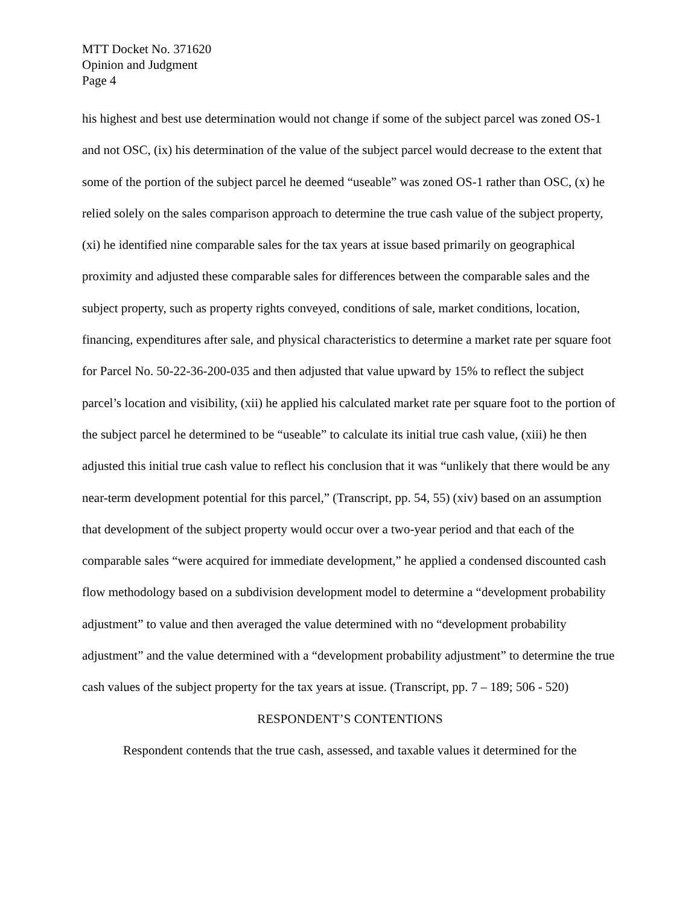MTT Docket No. 371620
Opinion and Judgment
Page 4
his highest and best use determination would not change if some of the subject parcel was zoned OS-1 and not OSC, (ix) his determination of the value of the subject parcel would decrease to the extent that some of the portion of the subject parcel he deemed “useable” was zoned OS-1 rather than OSC, (x) he relied solely on the sales comparison approach to determine the true cash value of the subject property, (xi) he identified nine comparable sales for the tax years at issue based primarily on geographical proximity and adjusted these comparable sales for differences between the comparable sales and the subject property, such as property rights conveyed, conditions of sale, market conditions, location, financing, expenditures after sale, and physical characteristics to determine a market rate per square foot for Parcel No. 50-22-36-200-035 and then adjusted that value upward by 15% to reflect the subject parcel’s location and visibility, (xii) he applied his calculated market rate per square foot to the portion of the subject parcel he determined to be “useable” to calculate its initial true cash value, (xiii) he then adjusted this initial true cash value to reflect his conclusion that it was “unlikely that there would be any near-term development potential for this parcel,” (Transcript, pp. 54, 55) (xiv) based on an assumption that development of the subject property would occur over a two-year period and that each of the comparable sales “were acquired for immediate development,” he applied a condensed discounted cash flow methodology based on a subdivision development model to determine a “development probability adjustment” to value and then averaged the value determined with no “development probability adjustment” and the value determined with a “development probability adjustment” to determine the true cash values of the subject property for the tax years at issue. (Transcript, pp. 7 – 189; 506 - 520)
RESPONDENT’S CONTENTIONS
Respondent contends that the true cash, assessed, and taxable values it determined for the